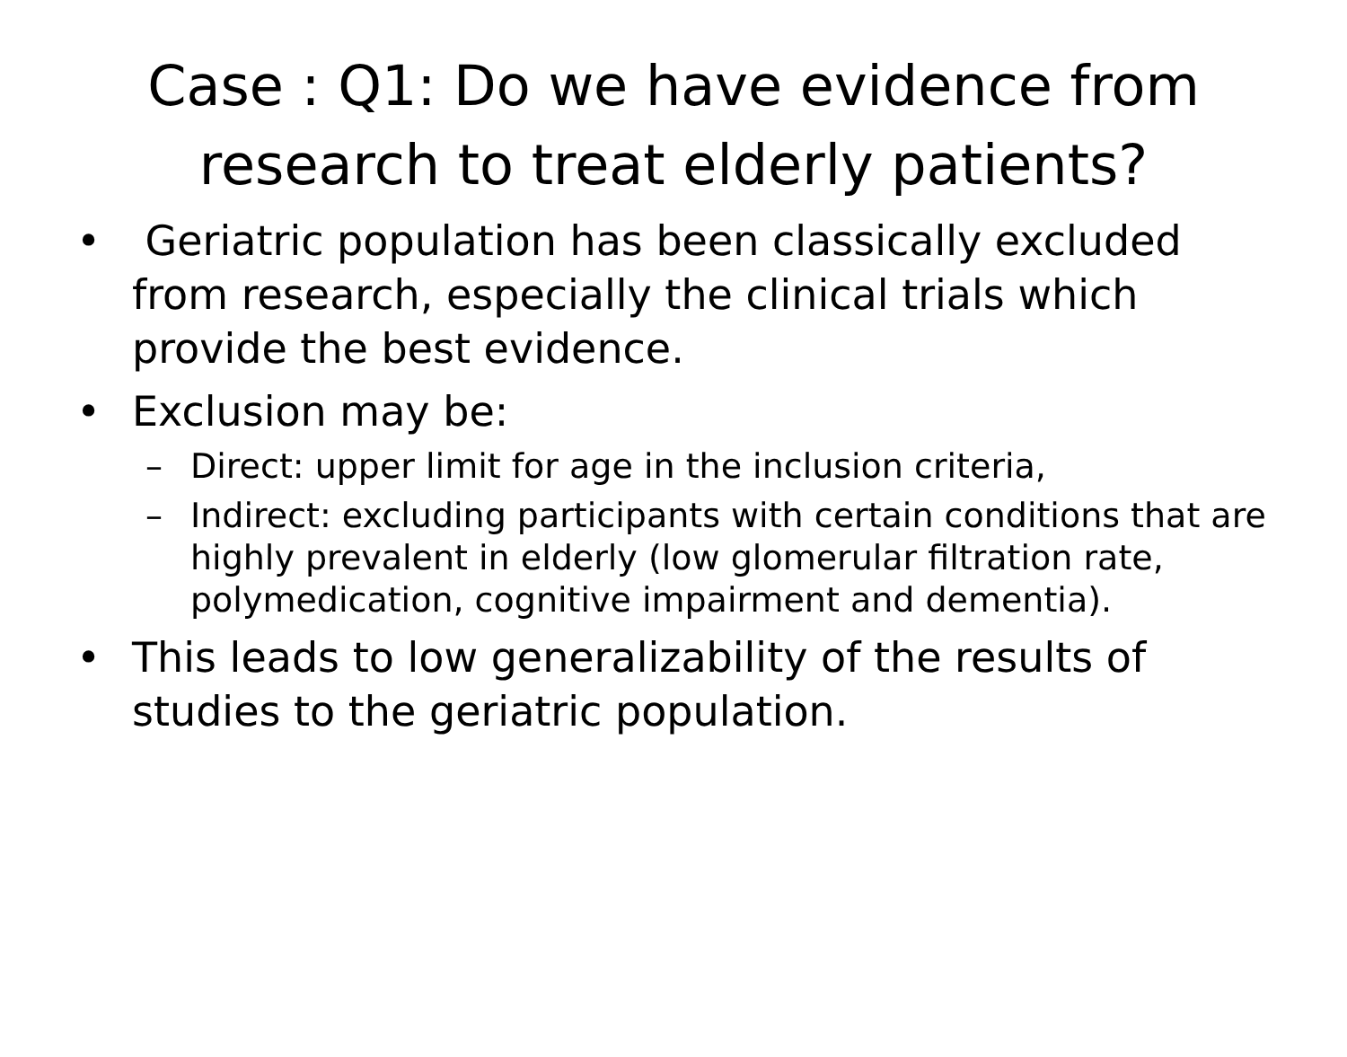Case : Q1: Do we have evidence from research to treat elderly patients?
• Geriatric population has been classically excluded from research, especially the clinical trials which provide the best evidence.
• Exclusion may be:
– Direct: upper limit for age in the inclusion criteria,
– Indirect: excluding participants with certain conditions that are highly prevalent in elderly (low glomerular filtration rate, polymedication, cognitive impairment and dementia).
• This leads to low generalizability of the results of studies to the geriatric population.